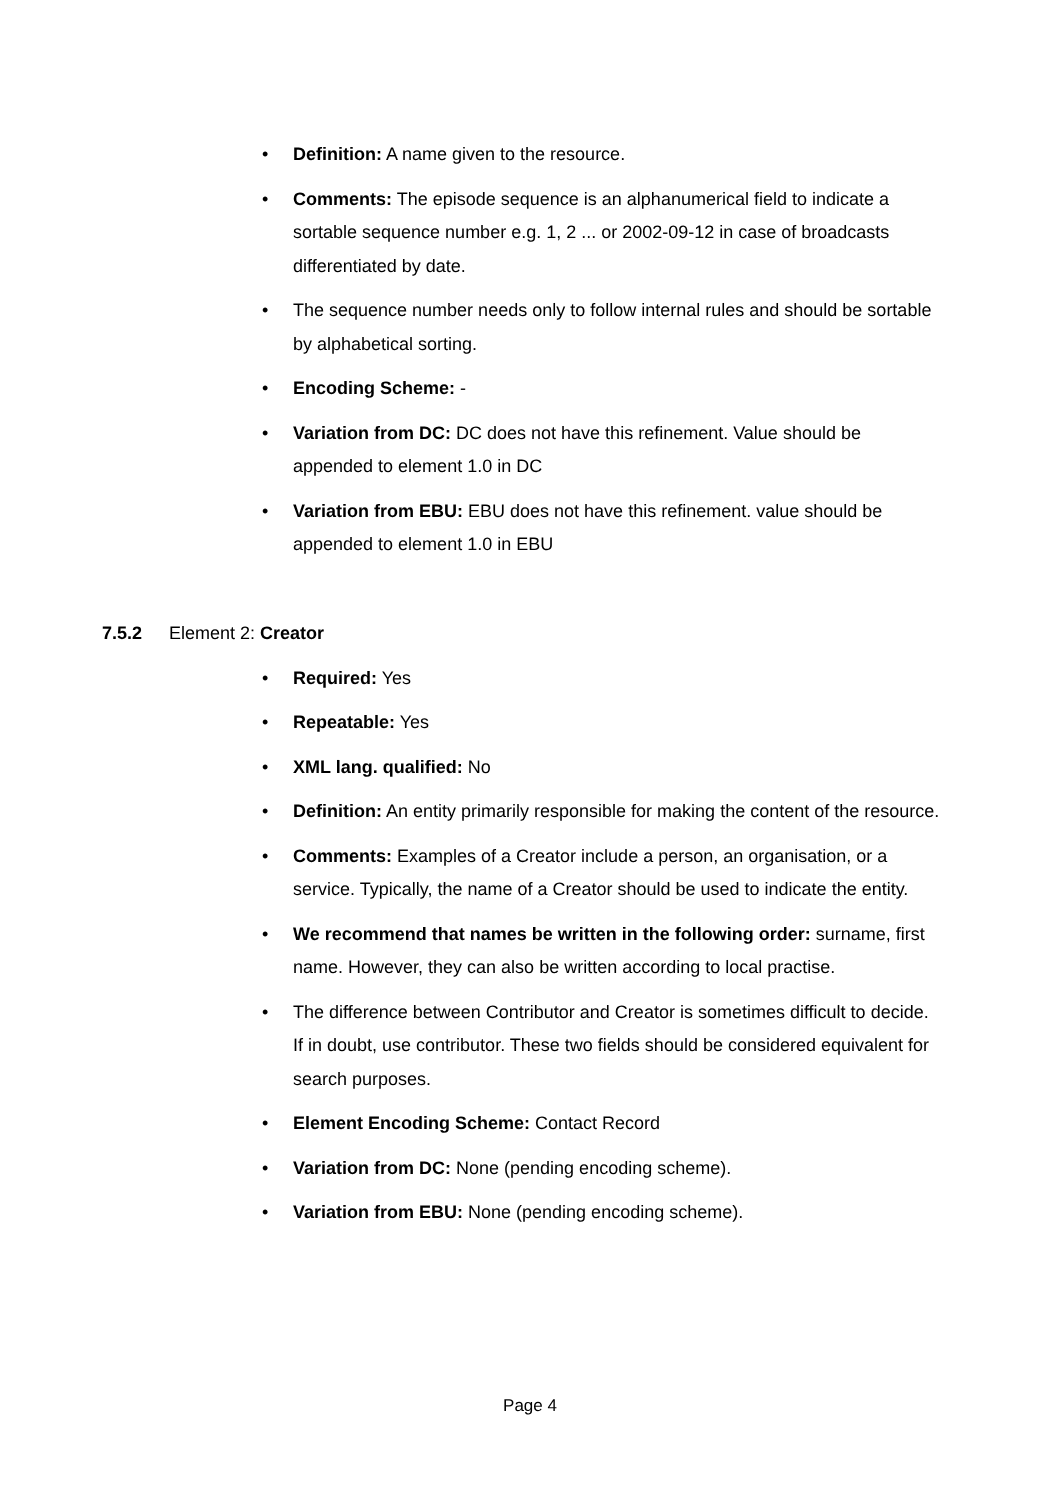• Definition: A name given to the resource.
• Comments: The episode sequence is an alphanumerical field to indicate a sortable sequence number e.g. 1, 2 ... or 2002-09-12 in case of broadcasts differentiated by date.
• The sequence number needs only to follow internal rules and should be sortable by alphabetical sorting.
• Encoding Scheme: -
• Variation from DC: DC does not have this refinement. Value should be appended to element 1.0 in DC
• Variation from EBU: EBU does not have this refinement. value should be appended to element 1.0 in EBU
7.5.2 Element 2: Creator
• Required: Yes
• Repeatable: Yes
• XML lang. qualified: No
• Definition: An entity primarily responsible for making the content of the resource.
• Comments: Examples of a Creator include a person, an organisation, or a service. Typically, the name of a Creator should be used to indicate the entity.
• We recommend that names be written in the following order: surname, first name. However, they can also be written according to local practise.
• The difference between Contributor and Creator is sometimes difficult to decide. If in doubt, use contributor. These two fields should be considered equivalent for search purposes.
• Element Encoding Scheme: Contact Record
• Variation from DC: None (pending encoding scheme).
• Variation from EBU: None (pending encoding scheme).
Page 4